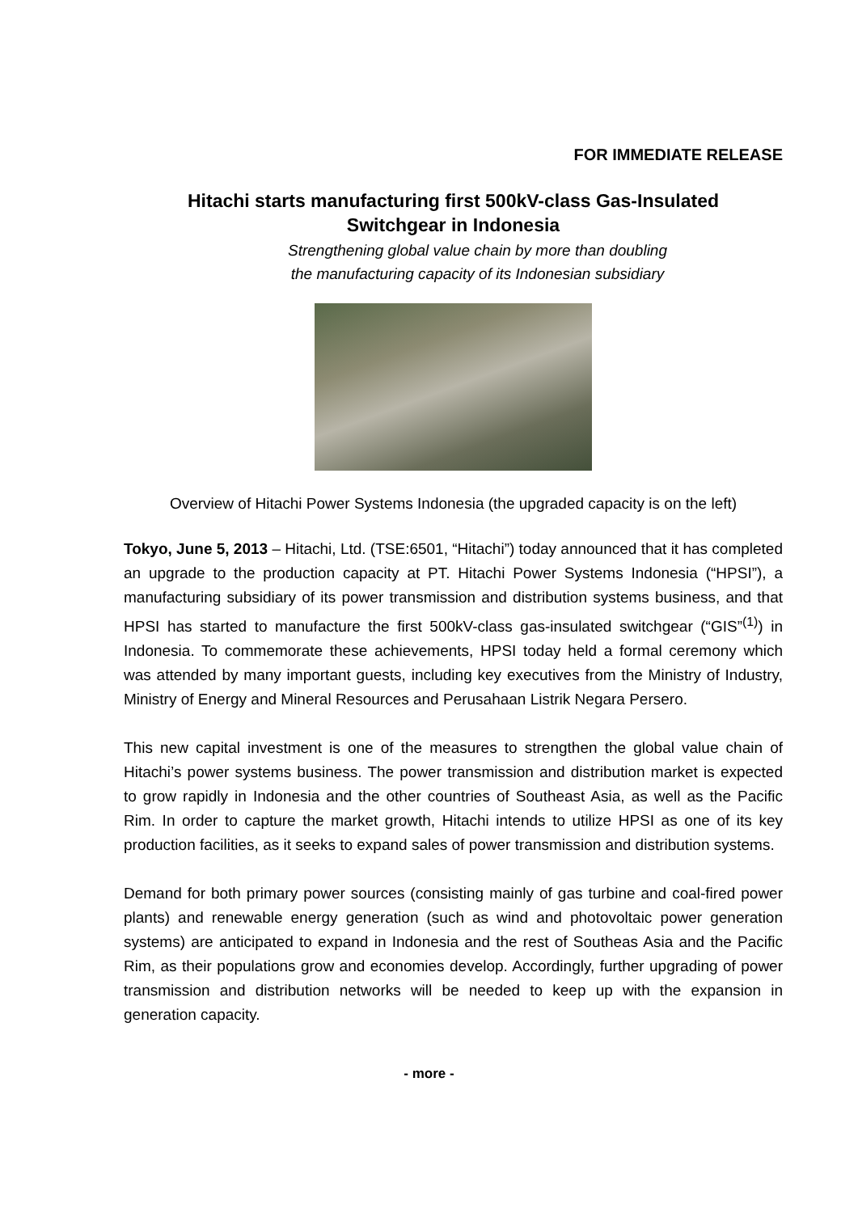FOR IMMEDIATE RELEASE
Hitachi starts manufacturing first 500kV-class Gas-Insulated
Switchgear in Indonesia
Strengthening global value chain by more than doubling
the manufacturing capacity of its Indonesian subsidiary
Overview of Hitachi Power Systems Indonesia (the upgraded capacity is on the left)
Tokyo, June 5, 2013 – Hitachi, Ltd. (TSE:6501, “Hitachi”) today announced that it has completed an upgrade to the production capacity at PT. Hitachi Power Systems Indonesia (“HPSI”), a manufacturing subsidiary of its power transmission and distribution systems business, and that HPSI has started to manufacture the first 500kV-class gas-insulated switchgear (“GIS”<sup>(1)</sup>) in Indonesia. To commemorate these achievements, HPSI today held a formal ceremony which was attended by many important guests, including key executives from the Ministry of Industry, Ministry of Energy and Mineral Resources and Perusahaan Listrik Negara Persero.
This new capital investment is one of the measures to strengthen the global value chain of Hitachi’s power systems business. The power transmission and distribution market is expected to grow rapidly in Indonesia and the other countries of Southeast Asia, as well as the Pacific Rim. In order to capture the market growth, Hitachi intends to utilize HPSI as one of its key production facilities, as it seeks to expand sales of power transmission and distribution systems.
Demand for both primary power sources (consisting mainly of gas turbine and coal-fired power plants) and renewable energy generation (such as wind and photovoltaic power generation systems) are anticipated to expand in Indonesia and the rest of Southeas Asia and the Pacific Rim, as their populations grow and economies develop. Accordingly, further upgrading of power transmission and distribution networks will be needed to keep up with the expansion in generation capacity.
- more -